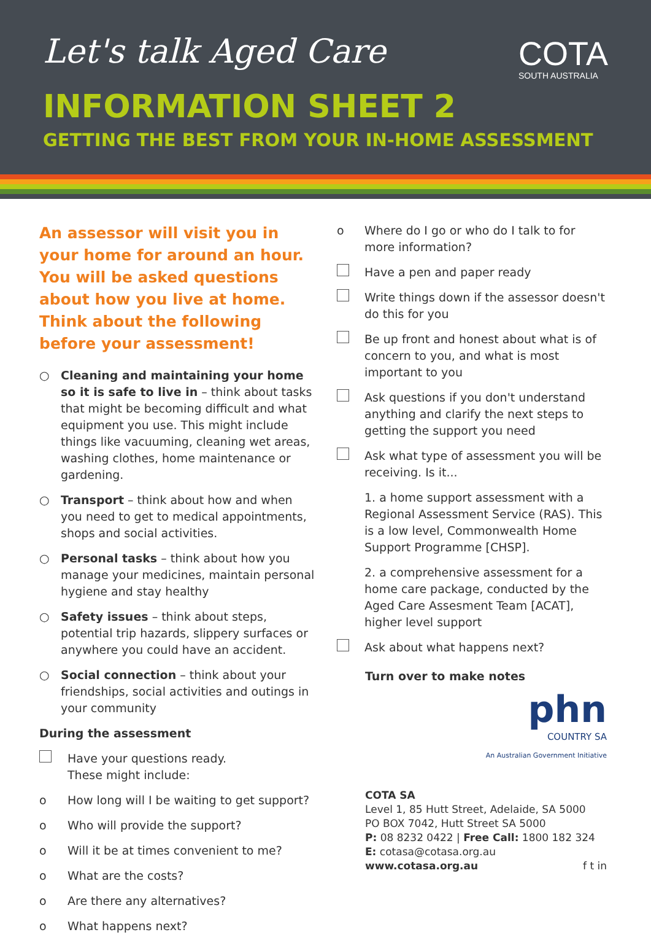Let's talk Aged Care
COTA
SOUTH AUSTRALIA
INFORMATION SHEET 2
GETTING THE BEST FROM YOUR IN-HOME ASSESSMENT
An assessor will visit you in your home for around an hour. You will be asked questions about how you live at home. Think about the following before your assessment!
○ Cleaning and maintaining your home so it is safe to live in – think about tasks that might be becoming difficult and what equipment you use. This might include things like vacuuming, cleaning wet areas, washing clothes, home maintenance or gardening.
○ Transport – think about how and when you need to get to medical appointments, shops and social activities.
○ Personal tasks – think about how you manage your medicines, maintain personal hygiene and stay healthy
○ Safety issues – think about steps, potential trip hazards, slippery surfaces or anywhere you could have an accident.
○ Social connection – think about your friendships, social activities and outings in your community
During the assessment
Have your questions ready.
These might include:
o How long will I be waiting to get support?
o Who will provide the support?
o Will it be at times convenient to me?
o What are the costs?
o Are there any alternatives?
o What happens next?
o Where do I go or who do I talk to for more information?
Have a pen and paper ready
Write things down if the assessor doesn't do this for you
Be up front and honest about what is of concern to you, and what is most important to you
Ask questions if you don't understand anything and clarify the next steps to getting the support you need
Ask what type of assessment you will be receiving. Is it...
1. a home support assessment with a Regional Assessment Service (RAS). This is a low level, Commonwealth Home Support Programme [CHSP].
2. a comprehensive assessment for a home care package, conducted by the Aged Care Assesment Team [ACAT], higher level support
Ask about what happens next?
Turn over to make notes
phn
COUNTRY SA
An Australian Government Initiative
COTA SA
Level 1, 85 Hutt Street, Adelaide, SA 5000
PO BOX 7042, Hutt Street SA 5000
P: 08 8232 0422 | Free Call: 1800 182 324
E: cotasa@cotasa.org.au
www.cotasa.org.au f t in